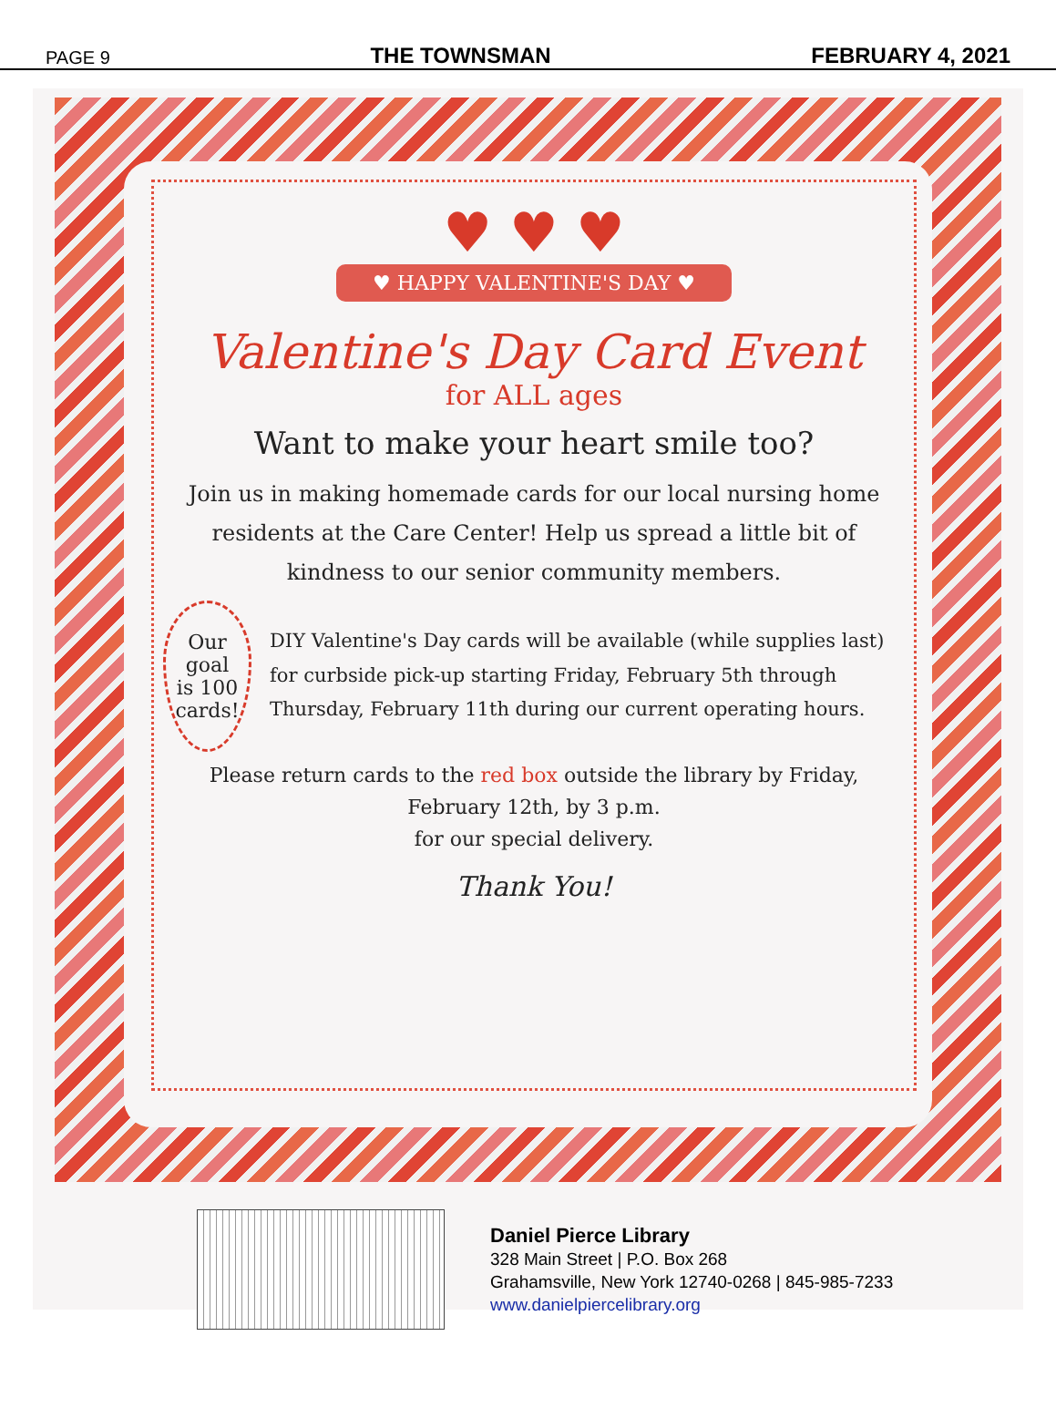PAGE 9 THE TOWNSMAN FEBRUARY 4, 2021
♥ ♥ ♥
♥ HAPPY VALENTINE'S DAY ♥
Valentine's Day Card Event
for ALL ages
Want to make your heart smile too?
Join us in making homemade cards for our local nursing home residents at the Care Center! Help us spread a little bit of kindness to our senior community members.
Our goal is 100 cards!
DIY Valentine's Day cards will be available (while supplies last) for curbside pick-up starting Friday, February 5th through Thursday, February 11th during our current operating hours.
Please return cards to the red box outside the library by Friday, February 12th, by 3 p.m.
for our special delivery.
Thank You!
Daniel Pierce Library
328 Main Street | P.O. Box 268
Grahamsville, New York 12740-0268 | 845-985-7233
www.danielpiercelibrary.org